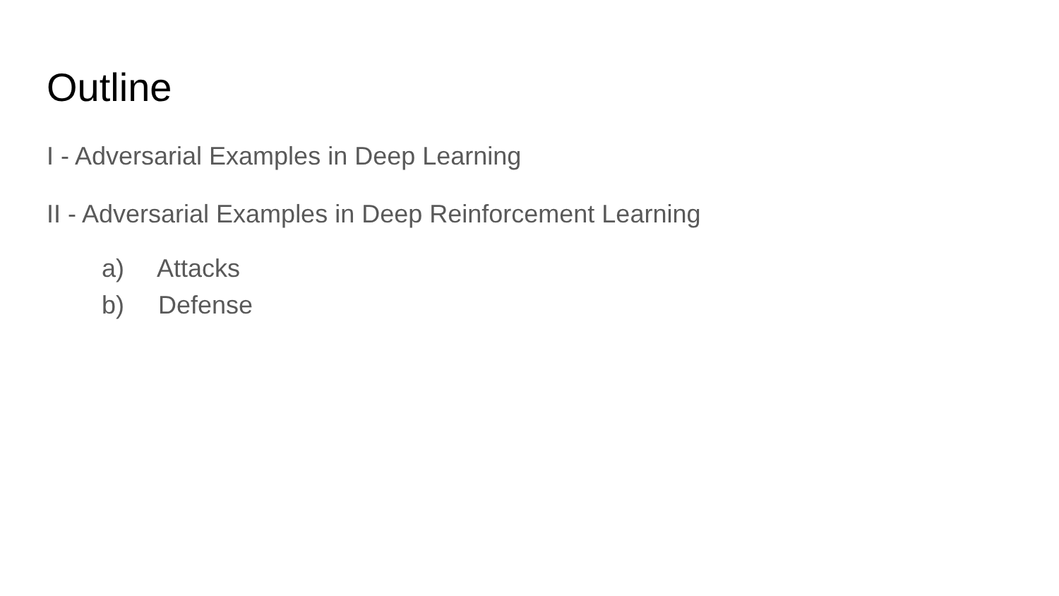Outline
I - Adversarial Examples in Deep Learning
II - Adversarial Examples in Deep Reinforcement Learning
a) Attacks
b) Defense